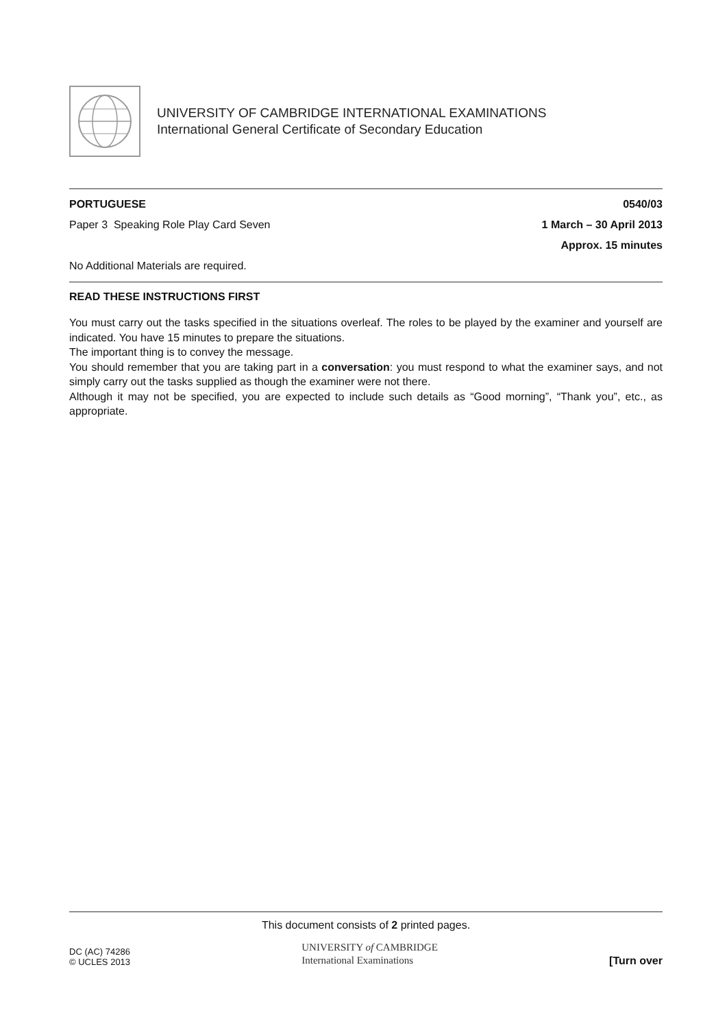UNIVERSITY OF CAMBRIDGE INTERNATIONAL EXAMINATIONS
International General Certificate of Secondary Education
PORTUGUESE 0540/03
Paper 3 Speaking Role Play Card Seven 1 March – 30 April 2013
Approx. 15 minutes
No Additional Materials are required.
READ THESE INSTRUCTIONS FIRST
You must carry out the tasks specified in the situations overleaf. The roles to be played by the examiner and yourself are indicated. You have 15 minutes to prepare the situations.
The important thing is to convey the message.
You should remember that you are taking part in a conversation: you must respond to what the examiner says, and not simply carry out the tasks supplied as though the examiner were not there.
Although it may not be specified, you are expected to include such details as “Good morning”, “Thank you”, etc., as appropriate.
This document consists of 2 printed pages.
DC (AC) 74286
© UCLES 2013
UNIVERSITY of CAMBRIDGE
International Examinations
[Turn over